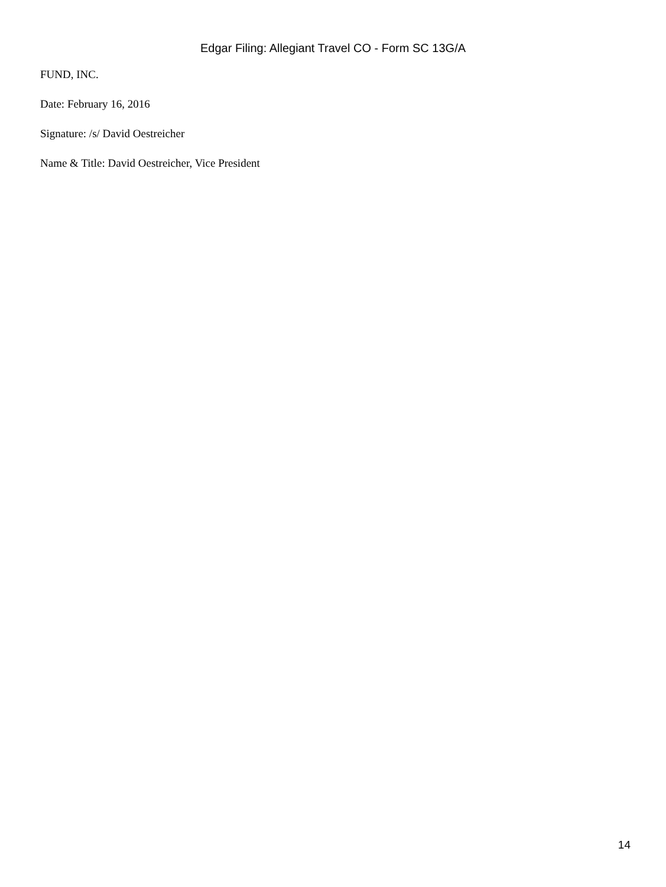Edgar Filing: Allegiant Travel CO - Form SC 13G/A
FUND, INC.
Date: February 16, 2016
Signature: /s/ David Oestreicher
Name & Title: David Oestreicher, Vice President
14